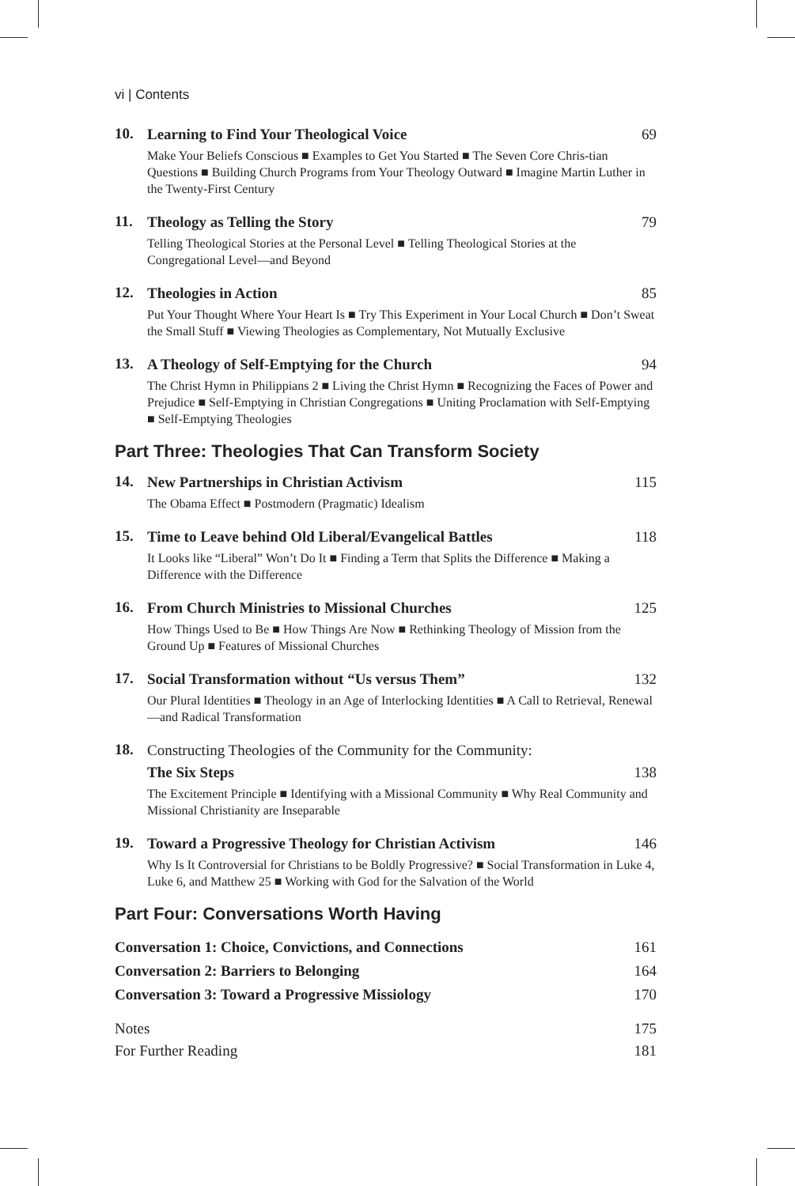vi | Contents
10.
Learning to Find Your Theological Voice 69
Make Your Beliefs Conscious ■ Examples to Get You Started ■ The Seven Core Chris-tian Questions ■ Building Church Programs from Your Theology Outward ■ Imagine Martin Luther in the Twenty-First Century
11.
Theology as Telling the Story 79
Telling Theological Stories at the Personal Level ■ Telling Theological Stories at the Congregational Level—and Beyond
12.
Theologies in Action 85
Put Your Thought Where Your Heart Is ■ Try This Experiment in Your Local Church ■ Don’t Sweat the Small Stuff ■ Viewing Theologies as Complementary, Not Mutually Exclusive
13.
A Theology of Self-Emptying for the Church 94
The Christ Hymn in Philippians 2 ■ Living the Christ Hymn ■ Recognizing the Faces of Power and Prejudice ■ Self-Emptying in Christian Congregations ■ Uniting Proclamation with Self-Emptying ■ Self-Emptying Theologies
Part Three: Theologies That Can Transform Society
14.
New Partnerships in Christian Activism 115
The Obama Effect ■ Postmodern (Pragmatic) Idealism
15.
Time to Leave behind Old Liberal/Evangelical Battles 118
It Looks like “Liberal” Won’t Do It ■ Finding a Term that Splits the Difference ■ Making a Difference with the Difference
16.
From Church Ministries to Missional Churches 125
How Things Used to Be ■ How Things Are Now ■ Rethinking Theology of Mission from the Ground Up ■ Features of Missional Churches
17.
Social Transformation without “Us versus Them” 132
Our Plural Identities ■ Theology in an Age of Interlocking Identities ■ A Call to Retrieval, Renewal—and Radical Transformation
18.
Constructing Theologies of the Community for the Community:
The Six Steps 138
The Excitement Principle ■ Identifying with a Missional Community ■ Why Real Community and Missional Christianity are Inseparable
19.
Toward a Progressive Theology for Christian Activism 146
Why Is It Controversial for Christians to be Boldly Progressive? ■ Social Transformation in Luke 4, Luke 6, and Matthew 25 ■ Working with God for the Salvation of the World
Part Four: Conversations Worth Having
Conversation 1: Choice, Convictions, and Connections 161
Conversation 2: Barriers to Belonging 164
Conversation 3: Toward a Progressive Missiology 170
Notes 175
For Further Reading 181